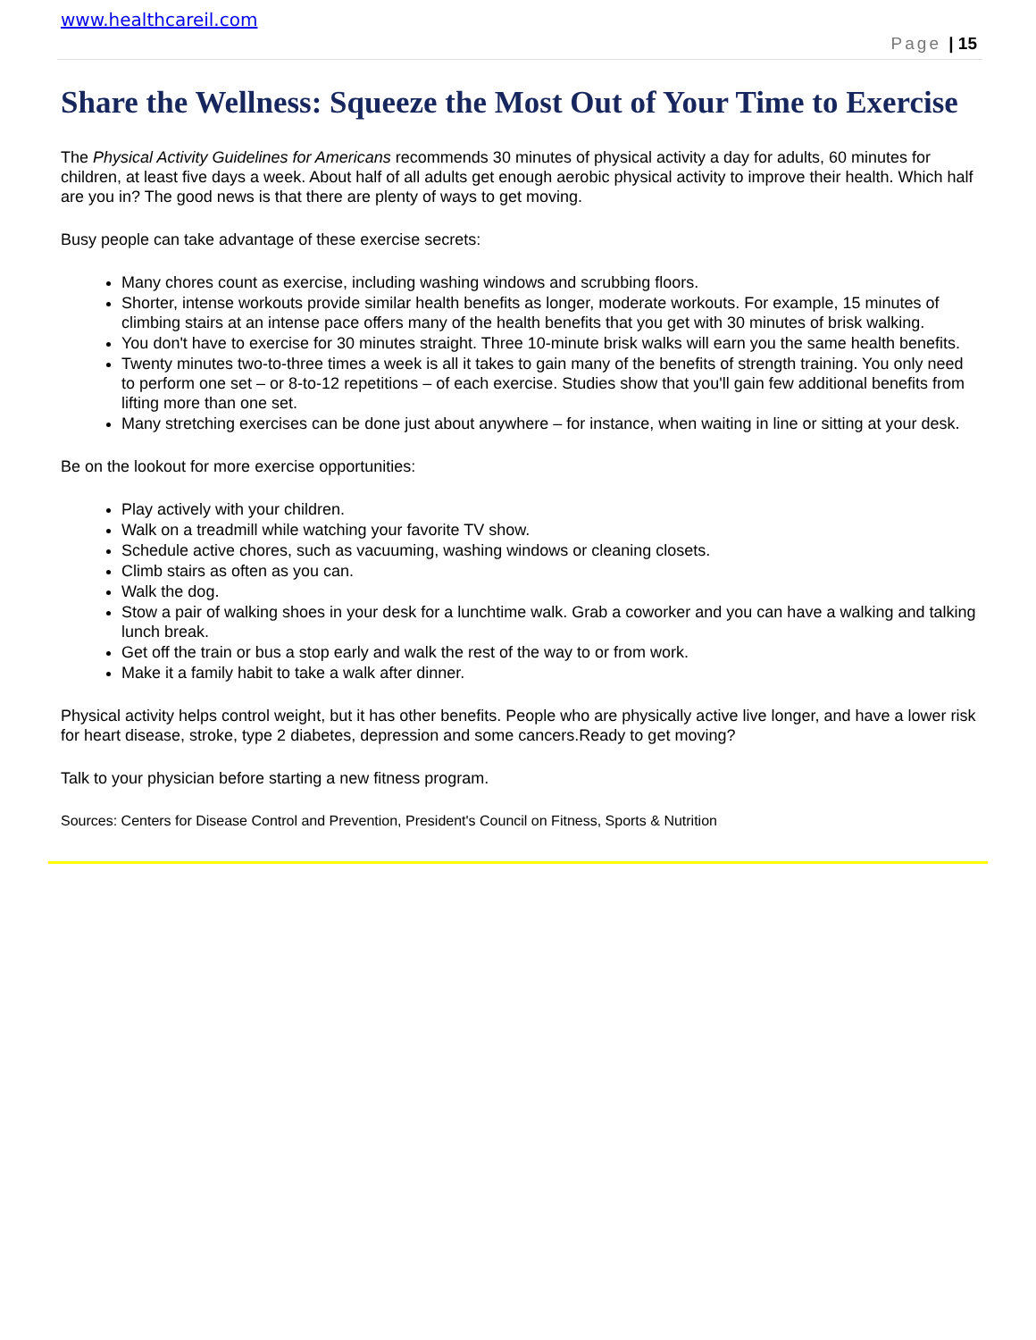www.healthcareil.com
Page | 15
Share the Wellness: Squeeze the Most Out of Your Time to Exercise
The Physical Activity Guidelines for Americans recommends 30 minutes of physical activity a day for adults, 60 minutes for children, at least five days a week. About half of all adults get enough aerobic physical activity to improve their health. Which half are you in? The good news is that there are plenty of ways to get moving.
Busy people can take advantage of these exercise secrets:
Many chores count as exercise, including washing windows and scrubbing floors.
Shorter, intense workouts provide similar health benefits as longer, moderate workouts. For example, 15 minutes of climbing stairs at an intense pace offers many of the health benefits that you get with 30 minutes of brisk walking.
You don't have to exercise for 30 minutes straight. Three 10-minute brisk walks will earn you the same health benefits.
Twenty minutes two-to-three times a week is all it takes to gain many of the benefits of strength training. You only need to perform one set – or 8-to-12 repetitions – of each exercise. Studies show that you'll gain few additional benefits from lifting more than one set.
Many stretching exercises can be done just about anywhere – for instance, when waiting in line or sitting at your desk.
Be on the lookout for more exercise opportunities:
Play actively with your children.
Walk on a treadmill while watching your favorite TV show.
Schedule active chores, such as vacuuming, washing windows or cleaning closets.
Climb stairs as often as you can.
Walk the dog.
Stow a pair of walking shoes in your desk for a lunchtime walk. Grab a coworker and you can have a walking and talking lunch break.
Get off the train or bus a stop early and walk the rest of the way to or from work.
Make it a family habit to take a walk after dinner.
Physical activity helps control weight, but it has other benefits. People who are physically active live longer, and have a lower risk for heart disease, stroke, type 2 diabetes, depression and some cancers.Ready to get moving?
Talk to your physician before starting a new fitness program.
Sources: Centers for Disease Control and Prevention, President's Council on Fitness, Sports & Nutrition